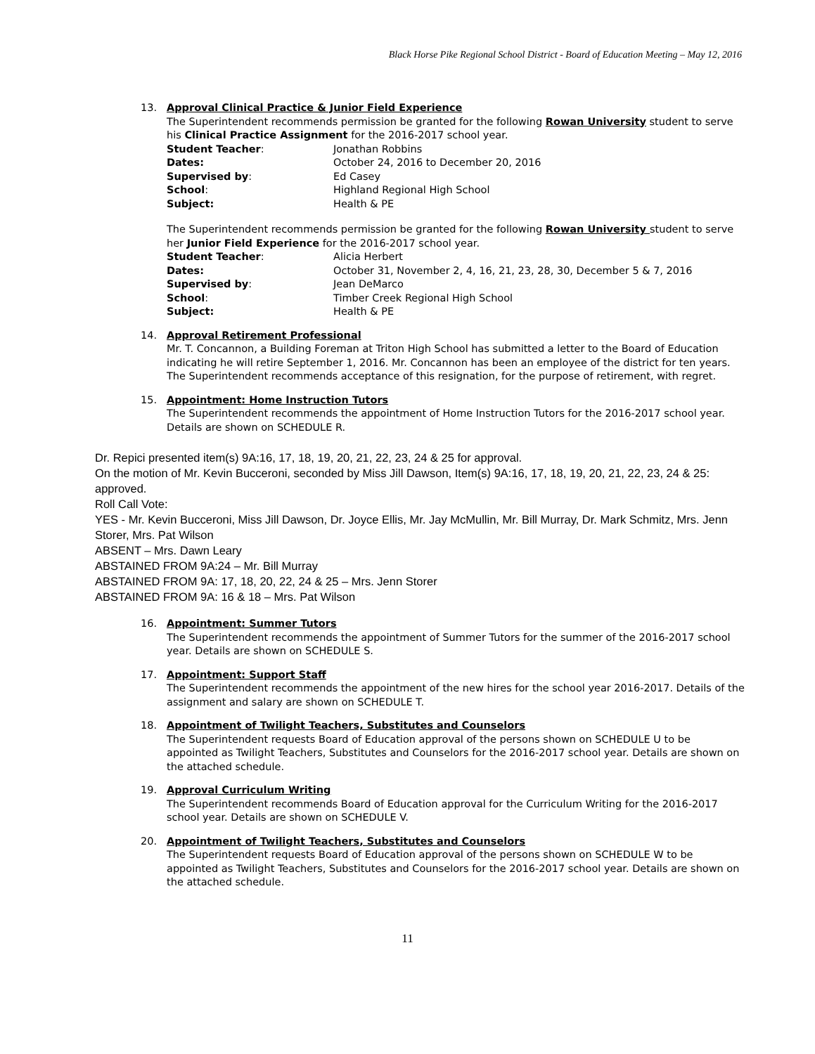Black Horse Pike Regional School District - Board of Education Meeting – May 12, 2016
13. Approval Clinical Practice & Junior Field Experience
The Superintendent recommends permission be granted for the following Rowan University student to serve his Clinical Practice Assignment for the 2016-2017 school year.
Student Teacher: Jonathan Robbins
Dates: October 24, 2016 to December 20, 2016
Supervised by: Ed Casey
School: Highland Regional High School
Subject: Health & PE
The Superintendent recommends permission be granted for the following Rowan University student to serve her Junior Field Experience for the 2016-2017 school year.
Student Teacher: Alicia Herbert
Dates: October 31, November 2, 4, 16, 21, 23, 28, 30, December 5 & 7, 2016
Supervised by: Jean DeMarco
School: Timber Creek Regional High School
Subject: Health & PE
14. Approval Retirement Professional
Mr. T. Concannon, a Building Foreman at Triton High School has submitted a letter to the Board of Education indicating he will retire September 1, 2016. Mr. Concannon has been an employee of the district for ten years. The Superintendent recommends acceptance of this resignation, for the purpose of retirement, with regret.
15. Appointment: Home Instruction Tutors
The Superintendent recommends the appointment of Home Instruction Tutors for the 2016-2017 school year. Details are shown on SCHEDULE R.
Dr. Repici presented item(s) 9A:16, 17, 18, 19, 20, 21, 22, 23, 24 & 25 for approval.
On the motion of Mr. Kevin Bucceroni, seconded by Miss Jill Dawson, Item(s) 9A:16, 17, 18, 19, 20, 21, 22, 23, 24 & 25: approved.
Roll Call Vote:
YES - Mr. Kevin Bucceroni, Miss Jill Dawson, Dr. Joyce Ellis, Mr. Jay McMullin, Mr. Bill Murray, Dr. Mark Schmitz, Mrs. Jenn Storer, Mrs. Pat Wilson
ABSENT – Mrs. Dawn Leary
ABSTAINED FROM 9A:24 – Mr. Bill Murray
ABSTAINED FROM 9A: 17, 18, 20, 22, 24 & 25 – Mrs. Jenn Storer
ABSTAINED FROM 9A: 16 & 18 – Mrs. Pat Wilson
16. Appointment: Summer Tutors
The Superintendent recommends the appointment of Summer Tutors for the summer of the 2016-2017 school year. Details are shown on SCHEDULE S.
17. Appointment: Support Staff
The Superintendent recommends the appointment of the new hires for the school year 2016-2017. Details of the assignment and salary are shown on SCHEDULE T.
18. Appointment of Twilight Teachers, Substitutes and Counselors
The Superintendent requests Board of Education approval of the persons shown on SCHEDULE U to be appointed as Twilight Teachers, Substitutes and Counselors for the 2016-2017 school year. Details are shown on the attached schedule.
19. Approval Curriculum Writing
The Superintendent recommends Board of Education approval for the Curriculum Writing for the 2016-2017 school year. Details are shown on SCHEDULE V.
20. Appointment of Twilight Teachers, Substitutes and Counselors
The Superintendent requests Board of Education approval of the persons shown on SCHEDULE W to be appointed as Twilight Teachers, Substitutes and Counselors for the 2016-2017 school year. Details are shown on the attached schedule.
11